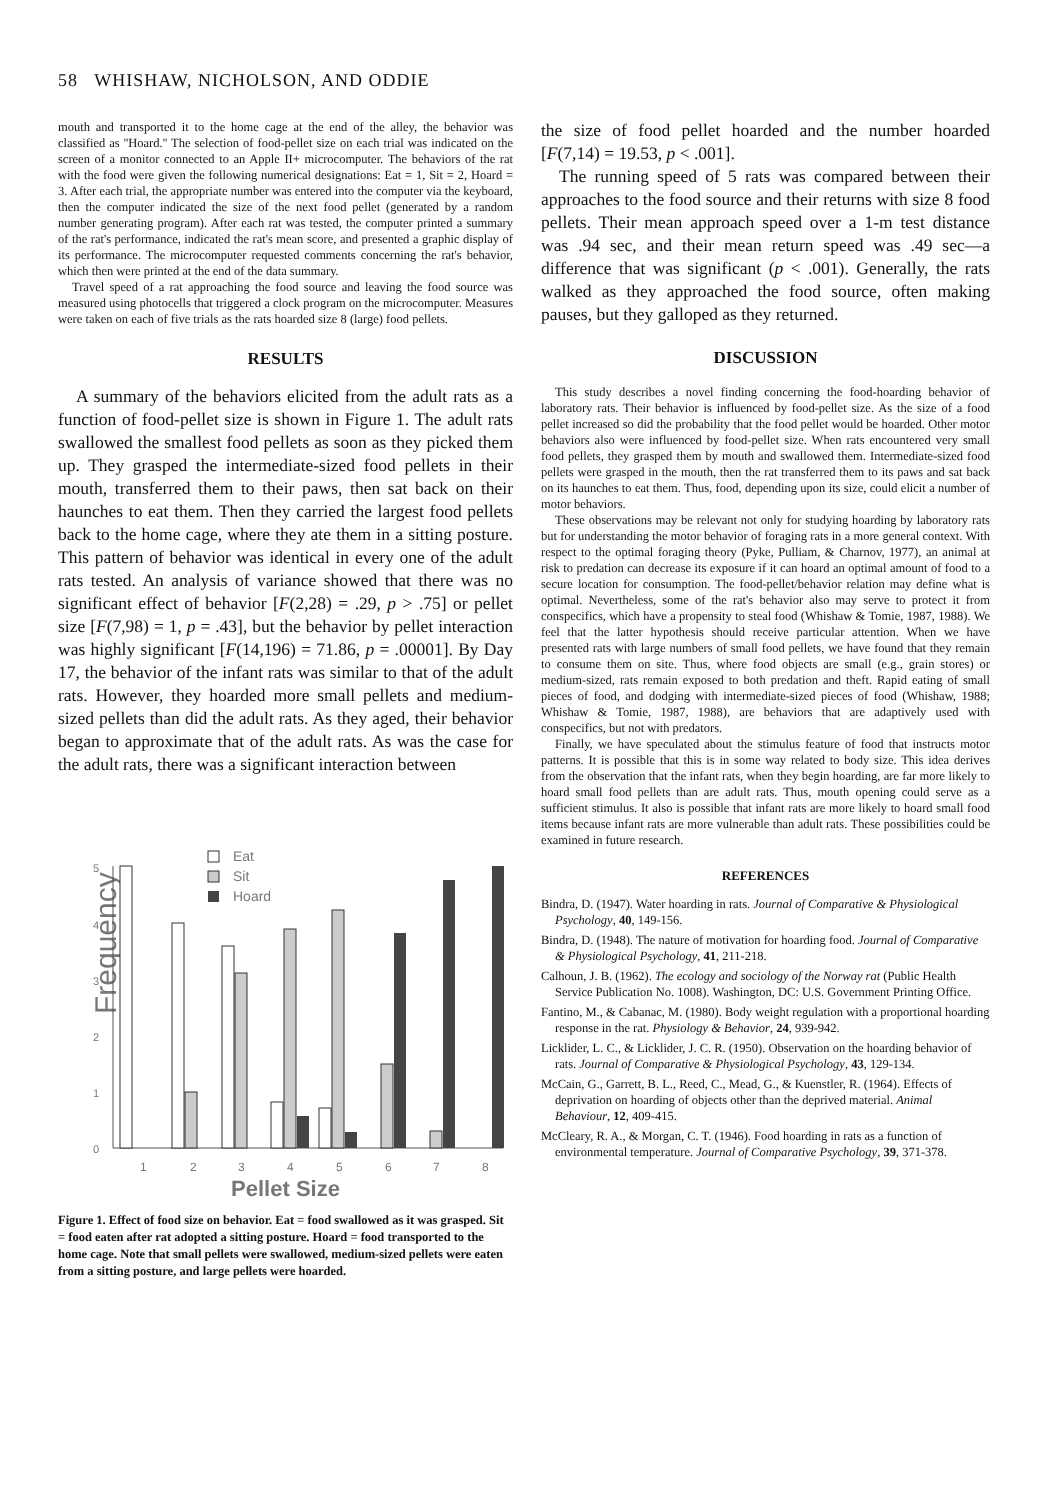58 WHISHAW, NICHOLSON, AND ODDIE
mouth and transported it to the home cage at the end of the alley, the behavior was classified as ''Hoard.'' The selection of food-pellet size on each trial was indicated on the screen of a monitor connected to an Apple II+ microcomputer. The behaviors of the rat with the food were given the following numerical designations: Eat = 1, Sit = 2, Hoard = 3. After each trial, the appropriate number was entered into the computer via the keyboard, then the computer indicated the size of the next food pellet (generated by a random number generating program). After each rat was tested, the computer printed a summary of the rat's performance, indicated the rat's mean score, and presented a graphic display of its performance. The microcomputer requested comments concerning the rat's behavior, which then were printed at the end of the data summary.
Travel speed of a rat approaching the food source and leaving the food source was measured using photocells that triggered a clock program on the microcomputer. Measures were taken on each of five trials as the rats hoarded size 8 (large) food pellets.
RESULTS
A summary of the behaviors elicited from the adult rats as a function of food-pellet size is shown in Figure 1. The adult rats swallowed the smallest food pellets as soon as they picked them up. They grasped the intermediate-sized food pellets in their mouth, transferred them to their paws, then sat back on their haunches to eat them. Then they carried the largest food pellets back to the home cage, where they ate them in a sitting posture. This pattern of behavior was identical in every one of the adult rats tested. An analysis of variance showed that there was no significant effect of behavior [F(2,28) = .29, p > .75] or pellet size [F(7,98) = 1, p = .43], but the behavior by pellet interaction was highly significant [F(14,196) = 71.86, p = .00001]. By Day 17, the behavior of the infant rats was similar to that of the adult rats. However, they hoarded more small pellets and medium-sized pellets than did the adult rats. As they aged, their behavior began to approximate that of the adult rats. As was the case for the adult rats, there was a significant interaction between
Frequency
5
4
3
2
1
0
Eat
Sit
Hoard
1
2
3
4
5
6
7
8
Pellet Size
Figure 1. Effect of food size on behavior. Eat = food swallowed as it was grasped. Sit = food eaten after rat adopted a sitting posture. Hoard = food transported to the home cage. Note that small pellets were swallowed, medium-sized pellets were eaten from a sitting posture, and large pellets were hoarded.
the size of food pellet hoarded and the number hoarded [F(7,14) = 19.53, p < .001].
The running speed of 5 rats was compared between their approaches to the food source and their returns with size 8 food pellets. Their mean approach speed over a 1-m test distance was .94 sec, and their mean return speed was .49 sec—a difference that was significant (p < .001). Generally, the rats walked as they approached the food source, often making pauses, but they galloped as they returned.
DISCUSSION
This study describes a novel finding concerning the food-hoarding behavior of laboratory rats. Their behavior is influenced by food-pellet size. As the size of a food pellet increased so did the probability that the food pellet would be hoarded. Other motor behaviors also were influenced by food-pellet size. When rats encountered very small food pellets, they grasped them by mouth and swallowed them. Intermediate-sized food pellets were grasped in the mouth, then the rat transferred them to its paws and sat back on its haunches to eat them. Thus, food, depending upon its size, could elicit a number of motor behaviors.
These observations may be relevant not only for studying hoarding by laboratory rats but for understanding the motor behavior of foraging rats in a more general context. With respect to the optimal foraging theory (Pyke, Pulliam, & Charnov, 1977), an animal at risk to predation can decrease its exposure if it can hoard an optimal amount of food to a secure location for consumption. The food-pellet/behavior relation may define what is optimal. Nevertheless, some of the rat's behavior also may serve to protect it from conspecifics, which have a propensity to steal food (Whishaw & Tomie, 1987, 1988). We feel that the latter hypothesis should receive particular attention. When we have presented rats with large numbers of small food pellets, we have found that they remain to consume them on site. Thus, where food objects are small (e.g., grain stores) or medium-sized, rats remain exposed to both predation and theft. Rapid eating of small pieces of food, and dodging with intermediate-sized pieces of food (Whishaw, 1988; Whishaw & Tomie, 1987, 1988), are behaviors that are adaptively used with conspecifics, but not with predators.
Finally, we have speculated about the stimulus feature of food that instructs motor patterns. It is possible that this is in some way related to body size. This idea derives from the observation that the infant rats, when they begin hoarding, are far more likely to hoard small food pellets than are adult rats. Thus, mouth opening could serve as a sufficient stimulus. It also is possible that infant rats are more likely to hoard small food items because infant rats are more vulnerable than adult rats. These possibilities could be examined in future research.
REFERENCES
Bindra, D. (1947). Water hoarding in rats. Journal of Comparative & Physiological Psychology, 40, 149-156.
Bindra, D. (1948). The nature of motivation for hoarding food. Journal of Comparative & Physiological Psychology, 41, 211-218.
Calhoun, J. B. (1962). The ecology and sociology of the Norway rat (Public Health Service Publication No. 1008). Washington, DC: U.S. Government Printing Office.
Fantino, M., & Cabanac, M. (1980). Body weight regulation with a proportional hoarding response in the rat. Physiology & Behavior, 24, 939-942.
Licklider, L. C., & Licklider, J. C. R. (1950). Observation on the hoarding behavior of rats. Journal of Comparative & Physiological Psychology, 43, 129-134.
McCain, G., Garrett, B. L., Reed, C., Mead, G., & Kuenstler, R. (1964). Effects of deprivation on hoarding of objects other than the deprived material. Animal Behaviour, 12, 409-415.
McCleary, R. A., & Morgan, C. T. (1946). Food hoarding in rats as a function of environmental temperature. Journal of Comparative Psychology, 39, 371-378.